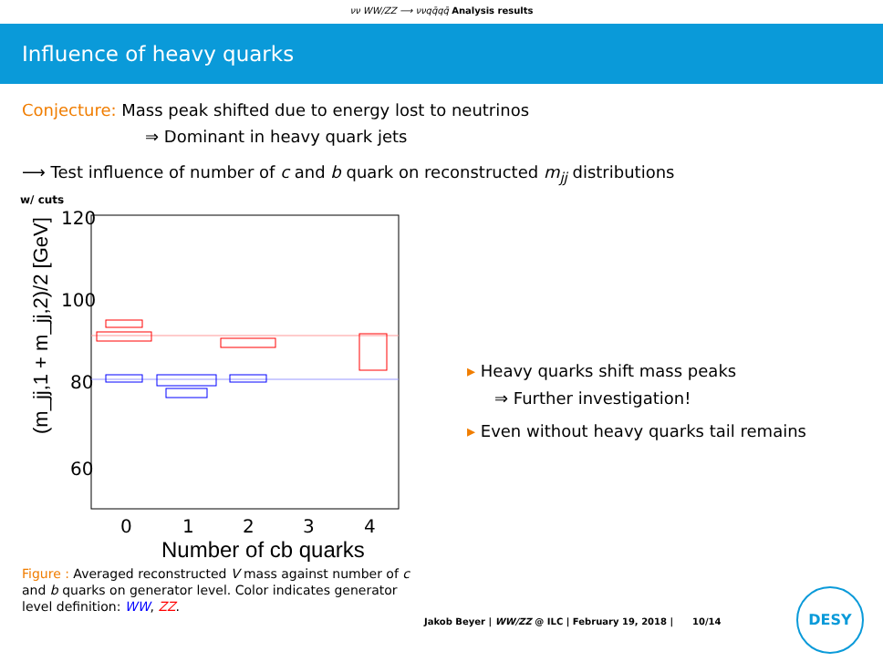νν WW/ZZ ⟶ ννqq̄qq̄ Analysis results
Influence of heavy quarks
Conjecture: Mass peak shifted due to energy lost to neutrinos
⇒ Dominant in heavy quark jets
⟶ Test influence of number of c and b quark on reconstructed m<sub>jj</sub> distributions
w/ cuts
(m_jj,1 + m_jj,2)/2 [GeV]
120
100
80
60
0
1
2
3
4
Number of cb quarks
▸ Heavy quarks shift mass peaks
⇒ Further investigation!
▸ Even without heavy quarks tail remains
Figure : Averaged reconstructed V mass against number of c and b quarks on generator level. Color indicates generator level definition: WW, ZZ.
Jakob Beyer | WW/ZZ @ ILC | February 19, 2018 | 10/14
DESY